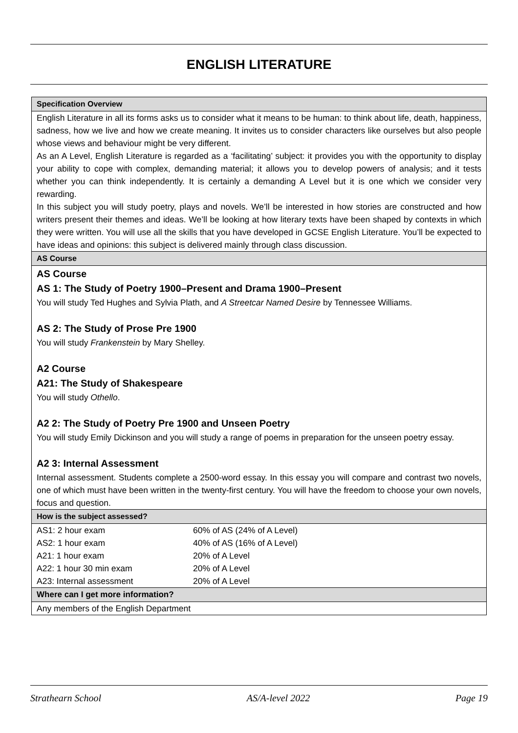ENGLISH LITERATURE
Specification Overview
English Literature in all its forms asks us to consider what it means to be human: to think about life, death, happiness, sadness, how we live and how we create meaning. It invites us to consider characters like ourselves but also people whose views and behaviour might be very different.
As an A Level, English Literature is regarded as a ‘facilitating’ subject: it provides you with the opportunity to display your ability to cope with complex, demanding material; it allows you to develop powers of analysis; and it tests whether you can think independently. It is certainly a demanding A Level but it is one which we consider very rewarding.
In this subject you will study poetry, plays and novels. We’ll be interested in how stories are constructed and how writers present their themes and ideas. We’ll be looking at how literary texts have been shaped by contexts in which they were written. You will use all the skills that you have developed in GCSE English Literature. You’ll be expected to have ideas and opinions: this subject is delivered mainly through class discussion.
AS Course
AS Course
AS 1: The Study of Poetry 1900–Present and Drama 1900–Present
You will study Ted Hughes and Sylvia Plath, and A Streetcar Named Desire by Tennessee Williams.
AS 2: The Study of Prose Pre 1900
You will study Frankenstein by Mary Shelley.
A2 Course
A21: The Study of Shakespeare
You will study Othello.
A2 2: The Study of Poetry Pre 1900 and Unseen Poetry
You will study Emily Dickinson and you will study a range of poems in preparation for the unseen poetry essay.
A2 3: Internal Assessment
Internal assessment. Students complete a 2500-word essay. In this essay you will compare and contrast two novels, one of which must have been written in the twenty-first century. You will have the freedom to choose your own novels, focus and question.
How is the subject assessed?
| AS1: 2 hour exam | 60% of AS (24% of A Level) |
| AS2: 1 hour exam | 40% of AS (16% of A Level) |
| A21: 1 hour exam | 20% of A Level |
| A22: 1 hour 30 min exam | 20% of A Level |
| A23: Internal assessment | 20% of A Level |
Where can I get more information?
Any members of the English Department
Strathearn School AS/A-level 2022 Page 19